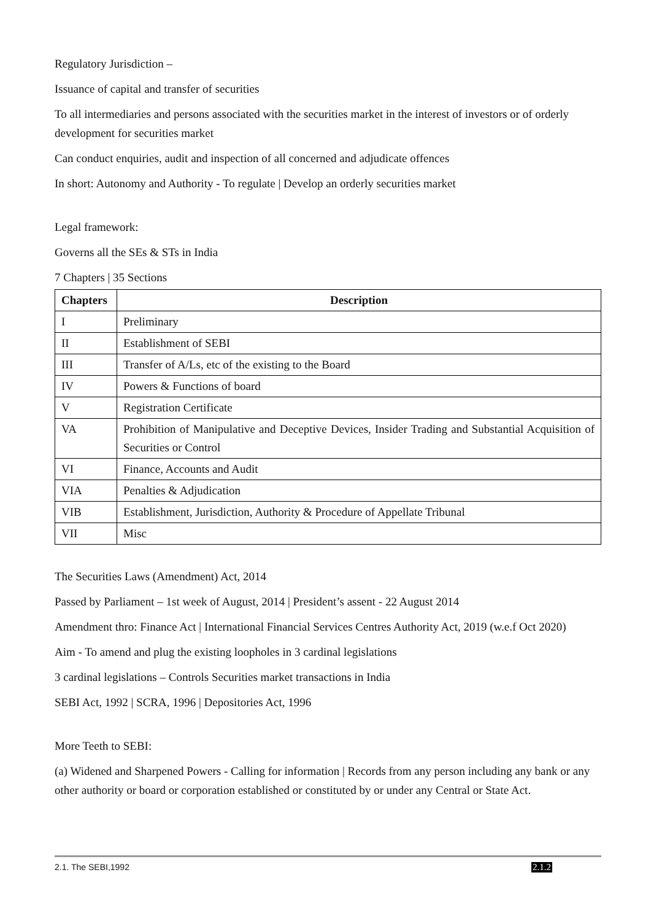Regulatory Jurisdiction –
Issuance of capital and transfer of securities
To all intermediaries and persons associated with the securities market in the interest of investors or of orderly development for securities market
Can conduct enquiries, audit and inspection of all concerned and adjudicate offences
In short: Autonomy and Authority - To regulate | Develop an orderly securities market
Legal framework:
Governs all the SEs & STs in India
7 Chapters | 35 Sections
| Chapters | Description |
| --- | --- |
| I | Preliminary |
| II | Establishment of SEBI |
| III | Transfer of A/Ls, etc of the existing to the Board |
| IV | Powers & Functions of board |
| V | Registration Certificate |
| VA | Prohibition of Manipulative and Deceptive Devices, Insider Trading and Substantial Acquisition of Securities or Control |
| VI | Finance, Accounts and Audit |
| VIA | Penalties & Adjudication |
| VIB | Establishment, Jurisdiction, Authority & Procedure of Appellate Tribunal |
| VII | Misc |
The Securities Laws (Amendment) Act, 2014
Passed by Parliament – 1st week of August, 2014 | President’s assent - 22 August 2014
Amendment thro: Finance Act | International Financial Services Centres Authority Act, 2019 (w.e.f Oct 2020)
Aim - To amend and plug the existing loopholes in 3 cardinal legislations
3 cardinal legislations – Controls Securities market transactions in India
SEBI Act, 1992 | SCRA, 1996 | Depositories Act, 1996
More Teeth to SEBI:
(a) Widened and Sharpened Powers - Calling for information | Records from any person including any bank or any other authority or board or corporation established or constituted by or under any Central or State Act.
2.1. The SEBI,1992 2.1.2